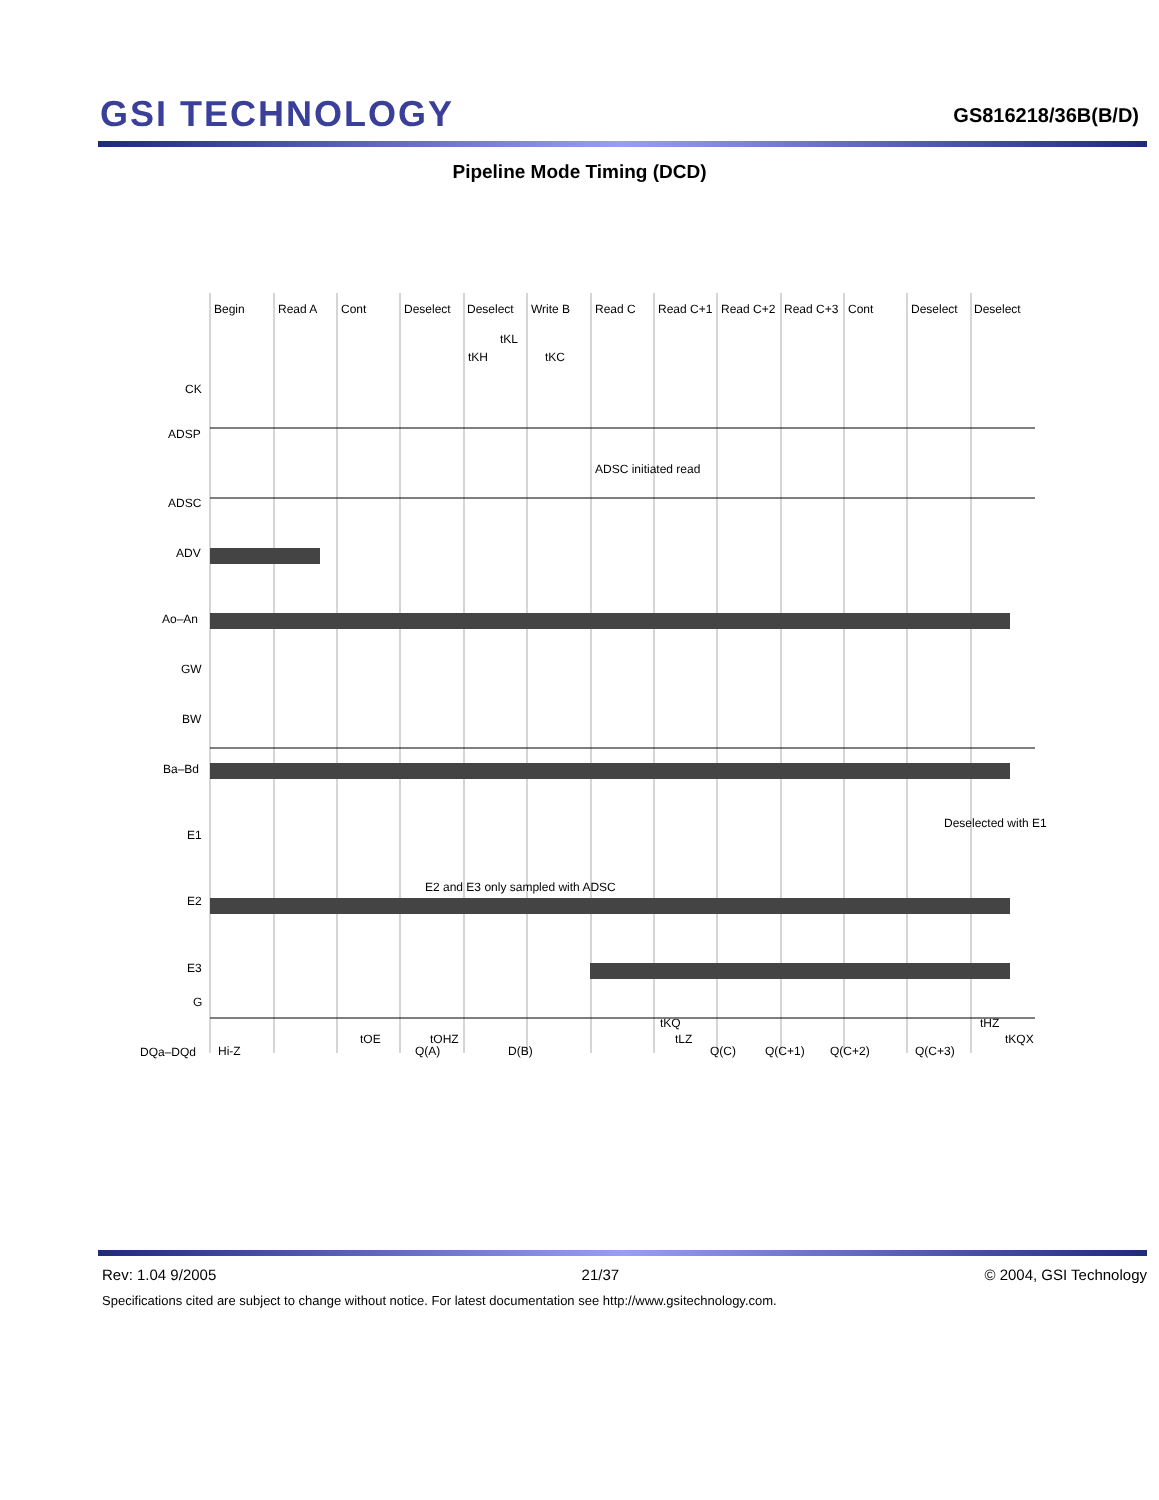GSI TECHNOLOGY
GS816218/36B(B/D)
Pipeline Mode Timing (DCD)
Begin
Read A
Cont
Deselect
Deselect
Write B
Read C
Read C+1
Read C+2
Read C+3
Cont
Deselect
Deselect
tKL
tKH
tKC
CK
ADSP
ADSC initiated read
ADSC
ADV
Ao–An
GW
BW
Ba–Bd
Deselected with E1
E1
E2 and E3 only sampled with ADSC
E2
E3
G
DQa–DQd
Hi-Z
tOE
tOHZ
Q(A)
D(B)
Q(C)
Q(C+1)
Q(C+2)
Q(C+3)
tKQ
tLZ
tHZ
tKQX
Rev: 1.04 9/2005 21/37 © 2004, GSI Technology
Specifications cited are subject to change without notice. For latest documentation see http://www.gsitechnology.com.